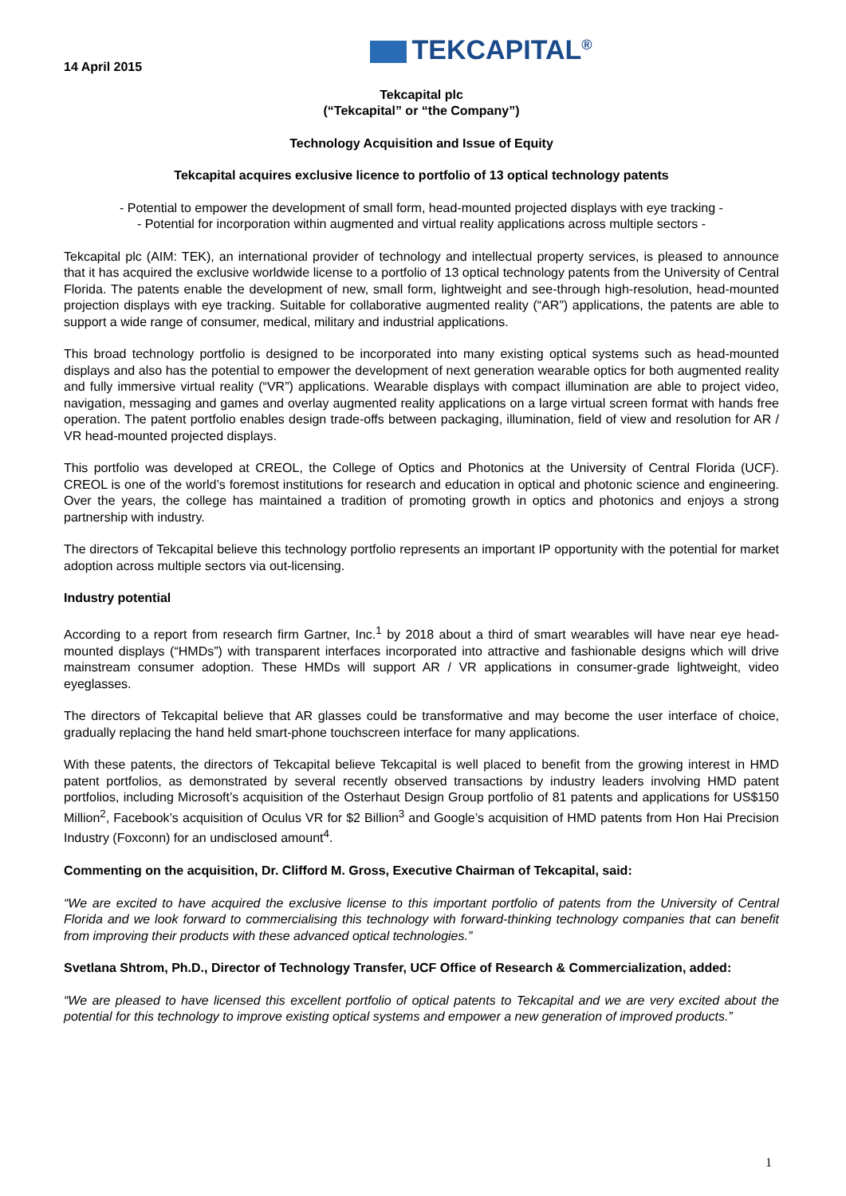TEKCAPITAL<sup>®</sup>
14 April 2015
Tekcapital plc
(“Tekcapital” or “the Company”)
Technology Acquisition and Issue of Equity
Tekcapital acquires exclusive licence to portfolio of 13 optical technology patents
- Potential to empower the development of small form, head-mounted projected displays with eye tracking -
- Potential for incorporation within augmented and virtual reality applications across multiple sectors -
Tekcapital plc (AIM: TEK), an international provider of technology and intellectual property services, is pleased to announce that it has acquired the exclusive worldwide license to a portfolio of 13 optical technology patents from the University of Central Florida. The patents enable the development of new, small form, lightweight and see-through high-resolution, head-mounted projection displays with eye tracking. Suitable for collaborative augmented reality (“AR”) applications, the patents are able to support a wide range of consumer, medical, military and industrial applications.
This broad technology portfolio is designed to be incorporated into many existing optical systems such as head-mounted displays and also has the potential to empower the development of next generation wearable optics for both augmented reality and fully immersive virtual reality (“VR”) applications. Wearable displays with compact illumination are able to project video, navigation, messaging and games and overlay augmented reality applications on a large virtual screen format with hands free operation. The patent portfolio enables design trade-offs between packaging, illumination, field of view and resolution for AR / VR head-mounted projected displays.
This portfolio was developed at CREOL, the College of Optics and Photonics at the University of Central Florida (UCF). CREOL is one of the world’s foremost institutions for research and education in optical and photonic science and engineering. Over the years, the college has maintained a tradition of promoting growth in optics and photonics and enjoys a strong partnership with industry.
The directors of Tekcapital believe this technology portfolio represents an important IP opportunity with the potential for market adoption across multiple sectors via out-licensing.
Industry potential
According to a report from research firm Gartner, Inc.<sup>1</sup> by 2018 about a third of smart wearables will have near eye head-mounted displays (“HMDs”) with transparent interfaces incorporated into attractive and fashionable designs which will drive mainstream consumer adoption. These HMDs will support AR / VR applications in consumer-grade lightweight, video eyeglasses.
The directors of Tekcapital believe that AR glasses could be transformative and may become the user interface of choice, gradually replacing the hand held smart-phone touchscreen interface for many applications.
With these patents, the directors of Tekcapital believe Tekcapital is well placed to benefit from the growing interest in HMD patent portfolios, as demonstrated by several recently observed transactions by industry leaders involving HMD patent portfolios, including Microsoft’s acquisition of the Osterhaut Design Group portfolio of 81 patents and applications for US$150 Million<sup>2</sup>, Facebook’s acquisition of Oculus VR for $2 Billion<sup>3</sup> and Google’s acquisition of HMD patents from Hon Hai Precision Industry (Foxconn) for an undisclosed amount<sup>4</sup>.
Commenting on the acquisition, Dr. Clifford M. Gross, Executive Chairman of Tekcapital, said:
“We are excited to have acquired the exclusive license to this important portfolio of patents from the University of Central Florida and we look forward to commercialising this technology with forward-thinking technology companies that can benefit from improving their products with these advanced optical technologies.”
Svetlana Shtrom, Ph.D., Director of Technology Transfer, UCF Office of Research & Commercialization, added:
“We are pleased to have licensed this excellent portfolio of optical patents to Tekcapital and we are very excited about the potential for this technology to improve existing optical systems and empower a new generation of improved products.”
1